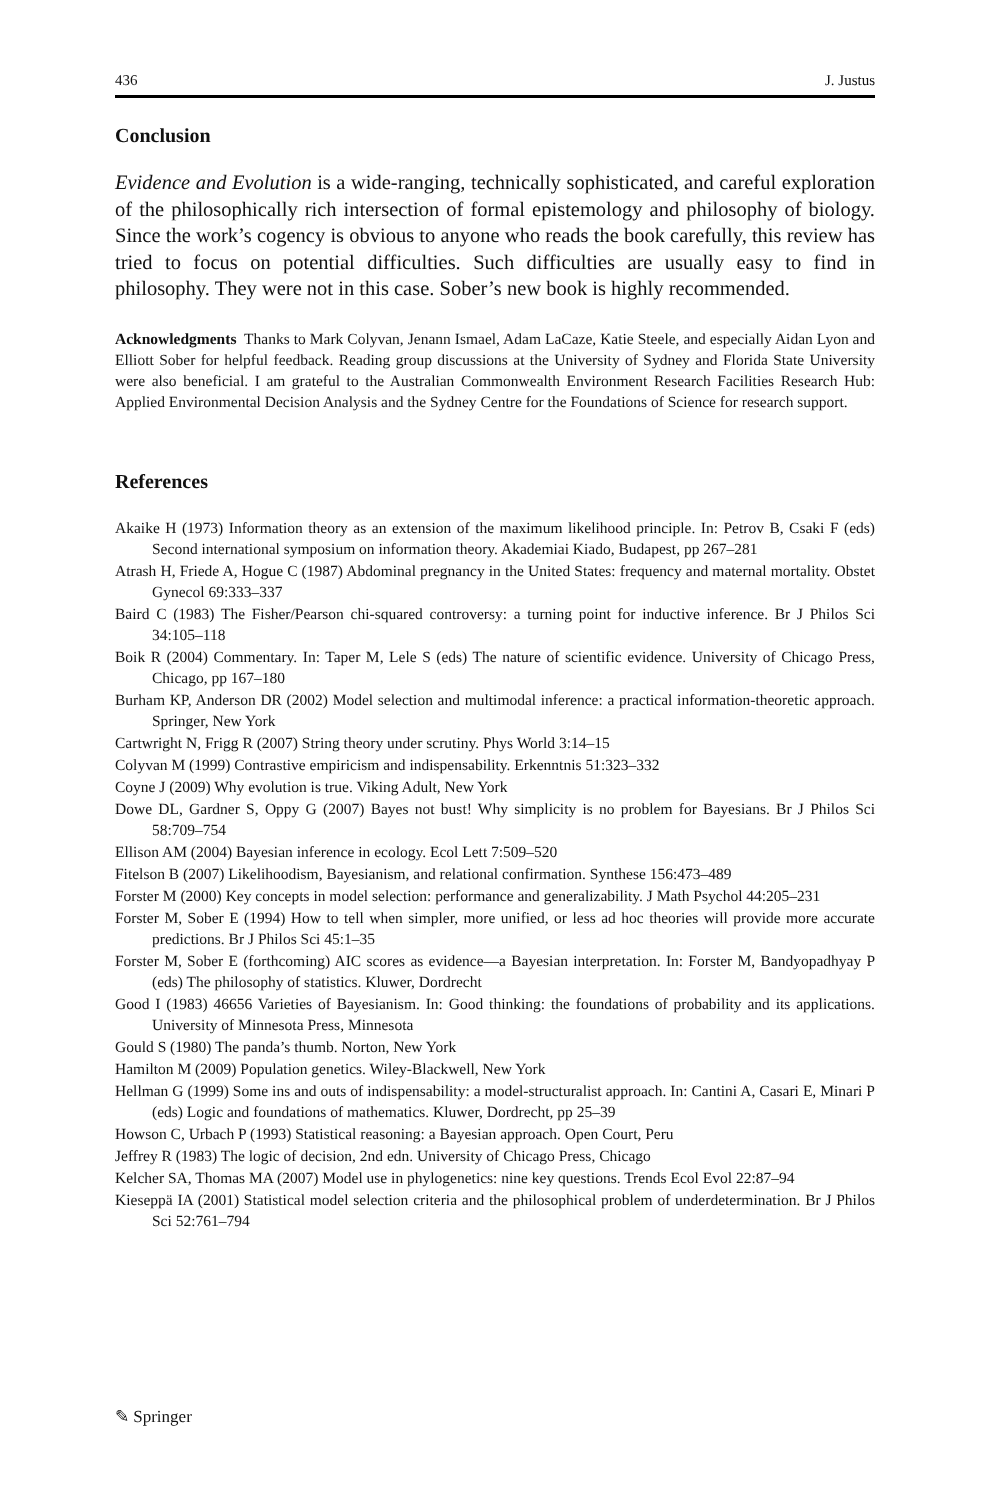436 J. Justus
Conclusion
Evidence and Evolution is a wide-ranging, technically sophisticated, and careful exploration of the philosophically rich intersection of formal epistemology and philosophy of biology. Since the work’s cogency is obvious to anyone who reads the book carefully, this review has tried to focus on potential difficulties. Such difficulties are usually easy to find in philosophy. They were not in this case. Sober’s new book is highly recommended.
Acknowledgments Thanks to Mark Colyvan, Jenann Ismael, Adam LaCaze, Katie Steele, and especially Aidan Lyon and Elliott Sober for helpful feedback. Reading group discussions at the University of Sydney and Florida State University were also beneficial. I am grateful to the Australian Commonwealth Environment Research Facilities Research Hub: Applied Environmental Decision Analysis and the Sydney Centre for the Foundations of Science for research support.
References
Akaike H (1973) Information theory as an extension of the maximum likelihood principle. In: Petrov B, Csaki F (eds) Second international symposium on information theory. Akademiai Kiado, Budapest, pp 267–281
Atrash H, Friede A, Hogue C (1987) Abdominal pregnancy in the United States: frequency and maternal mortality. Obstet Gynecol 69:333–337
Baird C (1983) The Fisher/Pearson chi-squared controversy: a turning point for inductive inference. Br J Philos Sci 34:105–118
Boik R (2004) Commentary. In: Taper M, Lele S (eds) The nature of scientific evidence. University of Chicago Press, Chicago, pp 167–180
Burham KP, Anderson DR (2002) Model selection and multimodal inference: a practical information-theoretic approach. Springer, New York
Cartwright N, Frigg R (2007) String theory under scrutiny. Phys World 3:14–15
Colyvan M (1999) Contrastive empiricism and indispensability. Erkenntnis 51:323–332
Coyne J (2009) Why evolution is true. Viking Adult, New York
Dowe DL, Gardner S, Oppy G (2007) Bayes not bust! Why simplicity is no problem for Bayesians. Br J Philos Sci 58:709–754
Ellison AM (2004) Bayesian inference in ecology. Ecol Lett 7:509–520
Fitelson B (2007) Likelihoodism, Bayesianism, and relational confirmation. Synthese 156:473–489
Forster M (2000) Key concepts in model selection: performance and generalizability. J Math Psychol 44:205–231
Forster M, Sober E (1994) How to tell when simpler, more unified, or less ad hoc theories will provide more accurate predictions. Br J Philos Sci 45:1–35
Forster M, Sober E (forthcoming) AIC scores as evidence—a Bayesian interpretation. In: Forster M, Bandyopadhyay P (eds) The philosophy of statistics. Kluwer, Dordrecht
Good I (1983) 46656 Varieties of Bayesianism. In: Good thinking: the foundations of probability and its applications. University of Minnesota Press, Minnesota
Gould S (1980) The panda’s thumb. Norton, New York
Hamilton M (2009) Population genetics. Wiley-Blackwell, New York
Hellman G (1999) Some ins and outs of indispensability: a model-structuralist approach. In: Cantini A, Casari E, Minari P (eds) Logic and foundations of mathematics. Kluwer, Dordrecht, pp 25–39
Howson C, Urbach P (1993) Statistical reasoning: a Bayesian approach. Open Court, Peru
Jeffrey R (1983) The logic of decision, 2nd edn. University of Chicago Press, Chicago
Kelcher SA, Thomas MA (2007) Model use in phylogenetics: nine key questions. Trends Ecol Evol 22:87–94
Kieseppä IA (2001) Statistical model selection criteria and the philosophical problem of underdetermination. Br J Philos Sci 52:761–794
✎ Springer